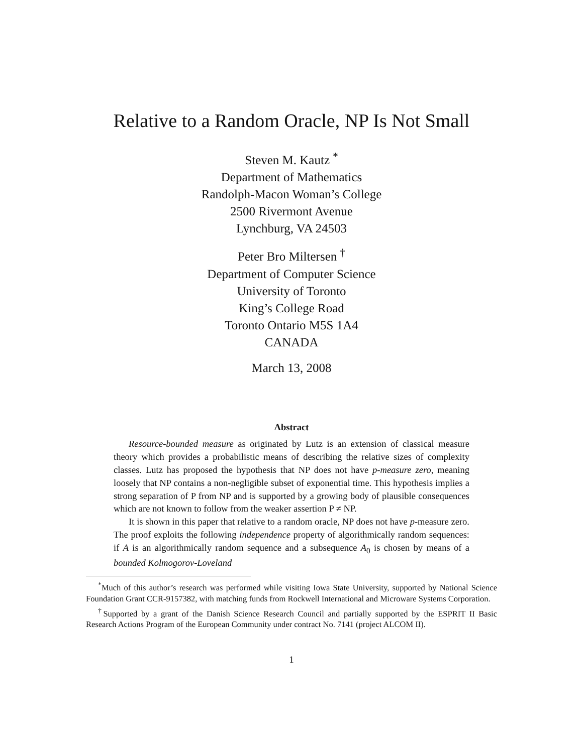Relative to a Random Oracle, NP Is Not Small
Steven M. Kautz <sup>*</sup>
Department of Mathematics
Randolph-Macon Woman’s College
2500 Rivermont Avenue
Lynchburg, VA 24503
Peter Bro Miltersen <sup>†</sup>
Department of Computer Science
University of Toronto
King’s College Road
Toronto Ontario M5S 1A4
CANADA
March 13, 2008
Abstract
Resource-bounded measure as originated by Lutz is an extension of classical measure theory which provides a probabilistic means of describing the relative sizes of complexity classes. Lutz has proposed the hypothesis that NP does not have p-measure zero, meaning loosely that NP contains a non-negligible subset of exponential time. This hypothesis implies a strong separation of P from NP and is supported by a growing body of plausible consequences which are not known to follow from the weaker assertion P ≠ NP.
It is shown in this paper that relative to a random oracle, NP does not have p-measure zero. The proof exploits the following independence property of algorithmically random sequences: if A is an algorithmically random sequence and a subsequence A<sub>0</sub> is chosen by means of a bounded Kolmogorov-Loveland
<sup>*</sup> Much of this author’s research was performed while visiting Iowa State University, supported by National Science Foundation Grant CCR-9157382, with matching funds from Rockwell International and Microware Systems Corporation.
<sup>†</sup> Supported by a grant of the Danish Science Research Council and partially supported by the ESPRIT II Basic Research Actions Program of the European Community under contract No. 7141 (project ALCOM II).
1